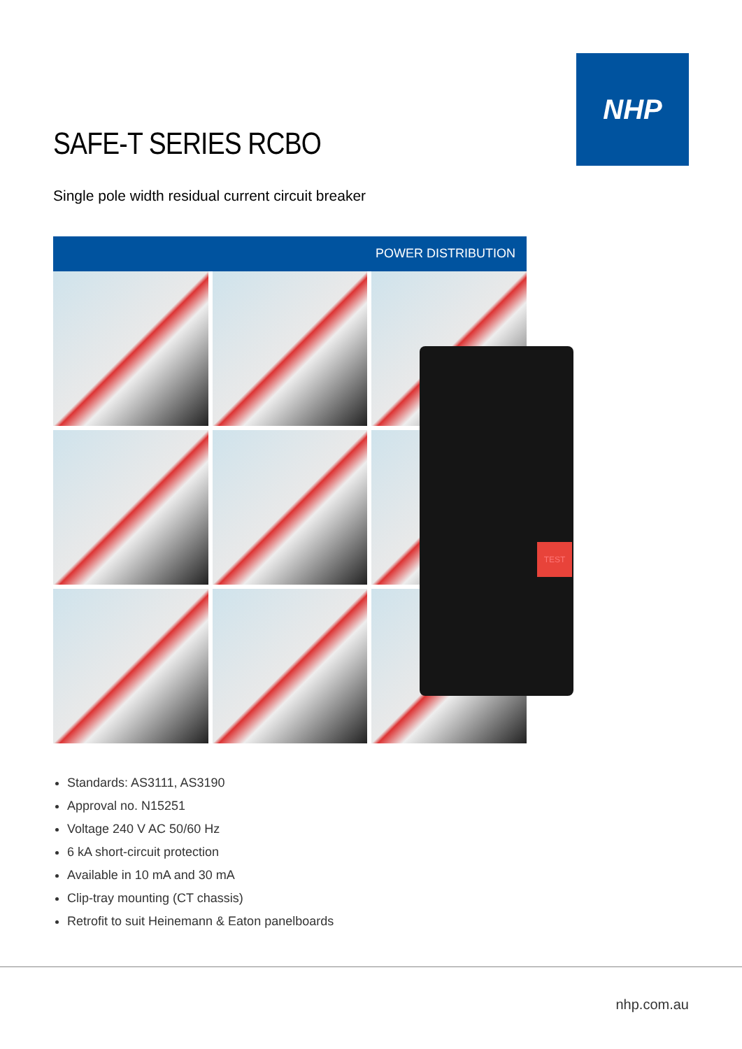NHP
SAFE-T SERIES RCBO
Single pole width residual current circuit breaker
POWER DISTRIBUTION
TEST
Standards: AS3111, AS3190
Approval no. N15251
Voltage 240 V AC 50/60 Hz
6 kA short-circuit protection
Available in 10 mA and 30 mA
Clip-tray mounting (CT chassis)
Retrofit to suit Heinemann & Eaton panelboards
nhp.com.au